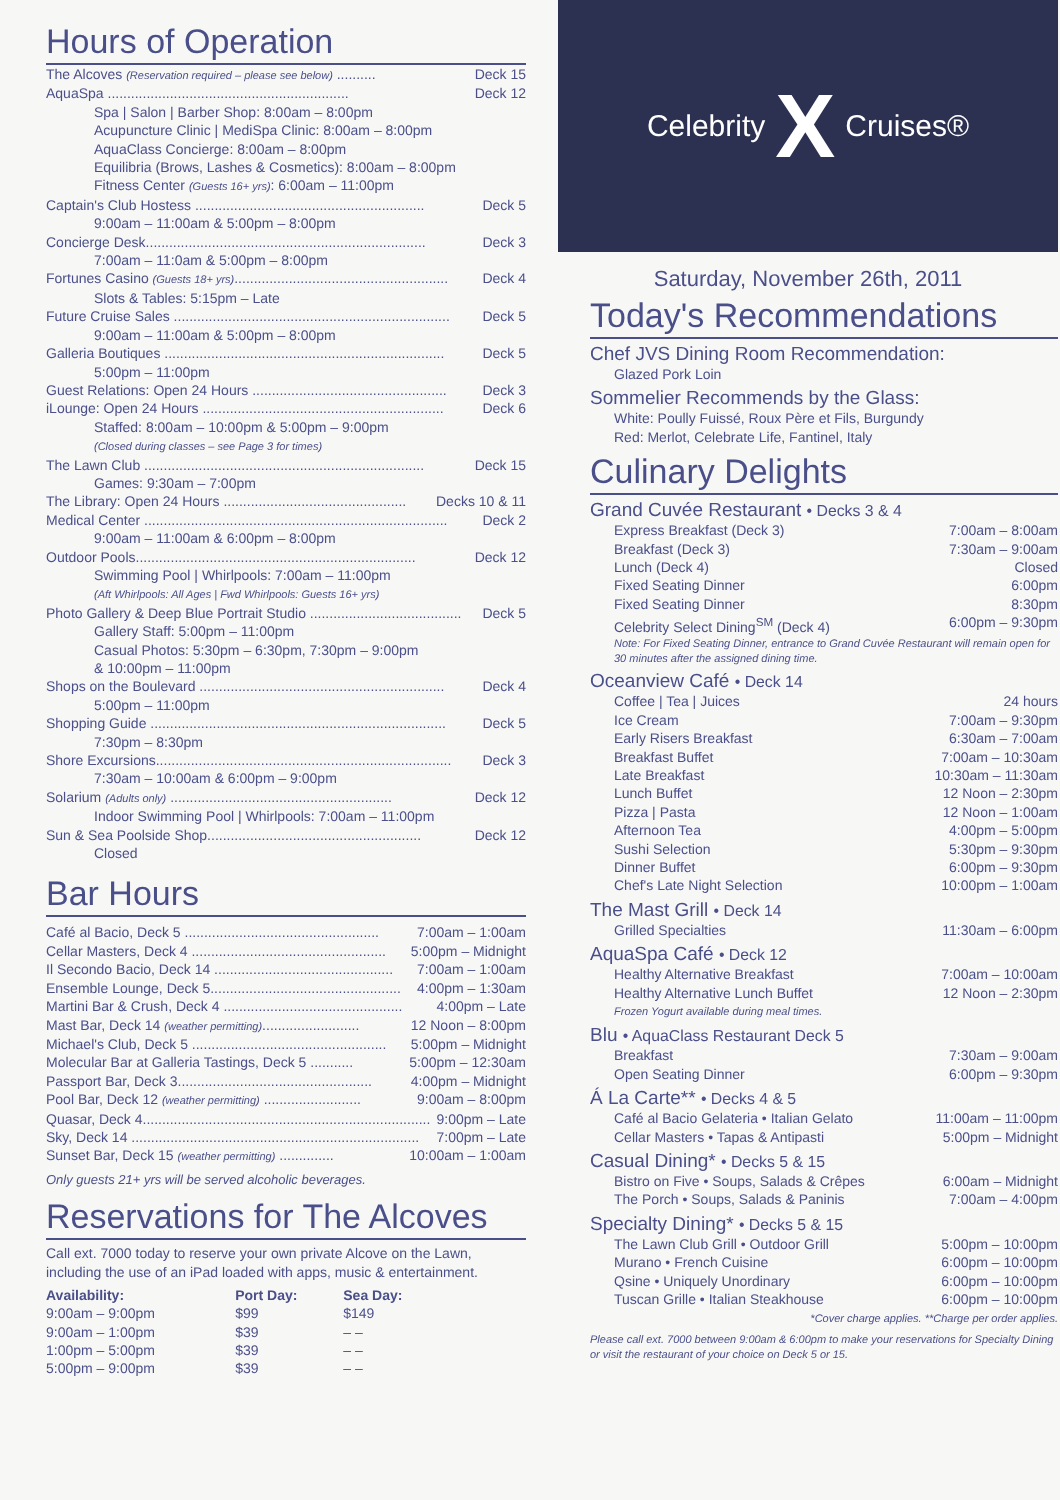Hours of Operation
The Alcoves (Reservation required – please see below) .......... Deck 15
AquaSpa .............................................................. Deck 12
Spa | Salon | Barber Shop: 8:00am – 8:00pm
Acupuncture Clinic | MediSpa Clinic: 8:00am – 8:00pm
AquaClass Concierge: 8:00am – 8:00pm
Equilibria (Brows, Lashes & Cosmetics): 8:00am – 8:00pm
Fitness Center (Guests 16+ yrs): 6:00am – 11:00pm
Captain's Club Hostess ........................................................... Deck 5
9:00am – 11:00am & 5:00pm – 8:00pm
Concierge Desk........................................................................ Deck 3
7:00am – 11:0am & 5:00pm – 8:00pm
Fortunes Casino (Guests 18+ yrs)....................................................... Deck 4
Slots & Tables: 5:15pm – Late
Future Cruise Sales ....................................................................... Deck 5
9:00am – 11:00am & 5:00pm – 8:00pm
Galleria Boutiques ........................................................................ Deck 5
5:00pm – 11:00pm
Guest Relations: Open 24 Hours .................................................. Deck 3
iLounge: Open 24 Hours .............................................................. Deck 6
Staffed: 8:00am – 10:00pm & 5:00pm – 9:00pm
(Closed during classes – see Page 3 for times)
The Lawn Club ........................................................................ Deck 15
Games: 9:30am – 7:00pm
The Library: Open 24 Hours ............................................... Decks 10 & 11
Medical Center .............................................................................. Deck 2
9:00am – 11:00am & 6:00pm – 8:00pm
Outdoor Pools........................................................................ Deck 12
Swimming Pool | Whirlpools: 7:00am – 11:00pm
(Aft Whirlpools: All Ages | Fwd Whirlpools: Guests 16+ yrs)
Photo Gallery & Deep Blue Portrait Studio ....................................... Deck 5
Gallery Staff: 5:00pm – 11:00pm
Casual Photos: 5:30pm – 6:30pm, 7:30pm – 9:00pm
& 10:00pm – 11:00pm
Shops on the Boulevard ............................................................... Deck 4
5:00pm – 11:00pm
Shopping Guide ............................................................................ Deck 5
7:30pm – 8:30pm
Shore Excursions............................................................................ Deck 3
7:30am – 10:00am & 6:00pm – 9:00pm
Solarium (Adults only) ......................................................... Deck 12
Indoor Swimming Pool | Whirlpools: 7:00am – 11:00pm
Sun & Sea Poolside Shop....................................................... Deck 12
Closed
Bar Hours
Café al Bacio, Deck 5 .................................................. 7:00am – 1:00am
Cellar Masters, Deck 4 .................................................. 5:00pm – Midnight
Il Secondo Bacio, Deck 14 .............................................. 7:00am – 1:00am
Ensemble Lounge, Deck 5................................................. 4:00pm – 1:30am
Martini Bar & Crush, Deck 4 .............................................. 4:00pm – Late
Mast Bar, Deck 14 (weather permitting)......................... 12 Noon – 8:00pm
Michael's Club, Deck 5 .................................................. 5:00pm – Midnight
Molecular Bar at Galleria Tastings, Deck 5 ........... 5:00pm – 12:30am
Passport Bar, Deck 3.................................................. 4:00pm – Midnight
Pool Bar, Deck 12 (weather permitting) ......................... 9:00am – 8:00pm
Quasar, Deck 4.......................................................................... 9:00pm – Late
Sky, Deck 14 .......................................................................... 7:00pm – Late
Sunset Bar, Deck 15 (weather permitting) .............. 10:00am – 1:00am
Only guests 21+ yrs will be served alcoholic beverages.
Reservations for The Alcoves
Call ext. 7000 today to reserve your own private Alcove on the Lawn, including the use of an iPad loaded with apps, music & entertainment.
| Availability: | Port Day: | Sea Day: |
| --- | --- | --- |
| 9:00am – 9:00pm | $99 | $149 |
| 9:00am – 1:00pm | $39 | – – |
| 1:00pm – 5:00pm | $39 | – – |
| 5:00pm – 9:00pm | $39 | – – |
Celebrity X Cruises®
Saturday, November 26th, 2011
Today's Recommendations
Chef JVS Dining Room Recommendation:
Glazed Pork Loin
Sommelier Recommends by the Glass:
White: Poully Fuissé, Roux Père et Fils, Burgundy
Red: Merlot, Celebrate Life, Fantinel, Italy
Culinary Delights
Grand Cuvée Restaurant • Decks 3 & 4
Express Breakfast (Deck 3) 7:00am – 8:00am
Breakfast (Deck 3) 7:30am – 9:00am
Lunch (Deck 4) Closed
Fixed Seating Dinner 6:00pm
Fixed Seating Dinner 8:30pm
Celebrity Select Dining<sup>SM</sup> (Deck 4) 6:00pm – 9:30pm
Note: For Fixed Seating Dinner, entrance to Grand Cuvée Restaurant will remain open for 30 minutes after the assigned dining time.
Oceanview Café • Deck 14
Coffee | Tea | Juices 24 hours
Ice Cream 7:00am – 9:30pm
Early Risers Breakfast 6:30am – 7:00am
Breakfast Buffet 7:00am – 10:30am
Late Breakfast 10:30am – 11:30am
Lunch Buffet 12 Noon – 2:30pm
Pizza | Pasta 12 Noon – 1:00am
Afternoon Tea 4:00pm – 5:00pm
Sushi Selection 5:30pm – 9:30pm
Dinner Buffet 6:00pm – 9:30pm
Chef's Late Night Selection 10:00pm – 1:00am
The Mast Grill • Deck 14
Grilled Specialties 11:30am – 6:00pm
AquaSpa Café • Deck 12
Healthy Alternative Breakfast 7:00am – 10:00am
Healthy Alternative Lunch Buffet 12 Noon – 2:30pm
Frozen Yogurt available during meal times.
Blu • AquaClass Restaurant Deck 5
Breakfast 7:30am – 9:00am
Open Seating Dinner 6:00pm – 9:30pm
Á La Carte** • Decks 4 & 5
Café al Bacio Gelateria • Italian Gelato 11:00am – 11:00pm
Cellar Masters • Tapas & Antipasti 5:00pm – Midnight
Casual Dining* • Decks 5 & 15
Bistro on Five • Soups, Salads & Crêpes 6:00am – Midnight
The Porch • Soups, Salads & Paninis 7:00am – 4:00pm
Specialty Dining* • Decks 5 & 15
The Lawn Club Grill • Outdoor Grill 5:00pm – 10:00pm
Murano • French Cuisine 6:00pm – 10:00pm
Qsine • Uniquely Unordinary 6:00pm – 10:00pm
Tuscan Grille • Italian Steakhouse 6:00pm – 10:00pm
*Cover charge applies. **Charge per order applies.
Please call ext. 7000 between 9:00am & 6:00pm to make your reservations for Specialty Dining or visit the restaurant of your choice on Deck 5 or 15.